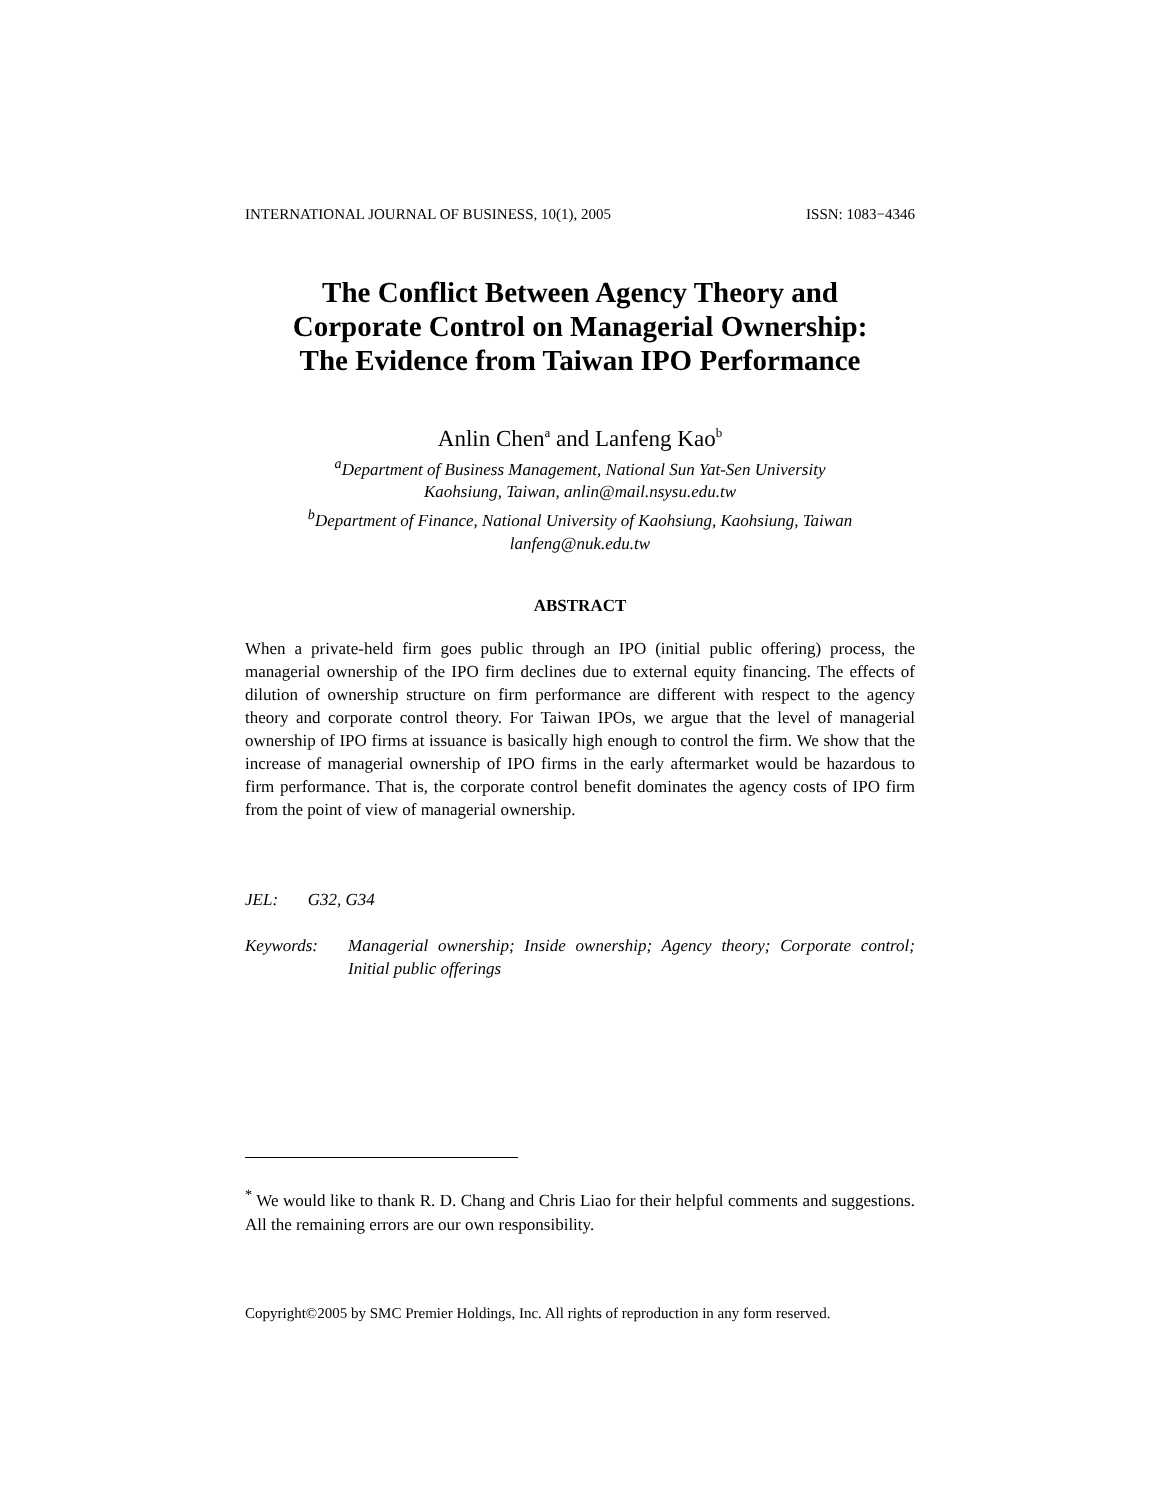INTERNATIONAL JOURNAL OF BUSINESS, 10(1), 2005 ISSN: 1083−4346
The Conflict Between Agency Theory and
Corporate Control on Managerial Ownership:
The Evidence from Taiwan IPO Performance
Anlin Chen<sup>a</sup> and Lanfeng Kao<sup>b</sup>
<sup>a</sup> Department of Business Management, National Sun Yat-Sen University
Kaohsiung, Taiwan, anlin@mail.nsysu.edu.tw
<sup>b</sup> Department of Finance, National University of Kaohsiung, Kaohsiung, Taiwan
lanfeng@nuk.edu.tw
ABSTRACT
When a private-held firm goes public through an IPO (initial public offering) process, the managerial ownership of the IPO firm declines due to external equity financing. The effects of dilution of ownership structure on firm performance are different with respect to the agency theory and corporate control theory. For Taiwan IPOs, we argue that the level of managerial ownership of IPO firms at issuance is basically high enough to control the firm. We show that the increase of managerial ownership of IPO firms in the early aftermarket would be hazardous to firm performance. That is, the corporate control benefit dominates the agency costs of IPO firm from the point of view of managerial ownership.
JEL: G32, G34
Keywords: Managerial ownership; Inside ownership; Agency theory; Corporate control; Initial public offerings
<sup>*</sup> We would like to thank R. D. Chang and Chris Liao for their helpful comments and suggestions. All the remaining errors are our own responsibility.
Copyright©2005 by SMC Premier Holdings, Inc. All rights of reproduction in any form reserved.